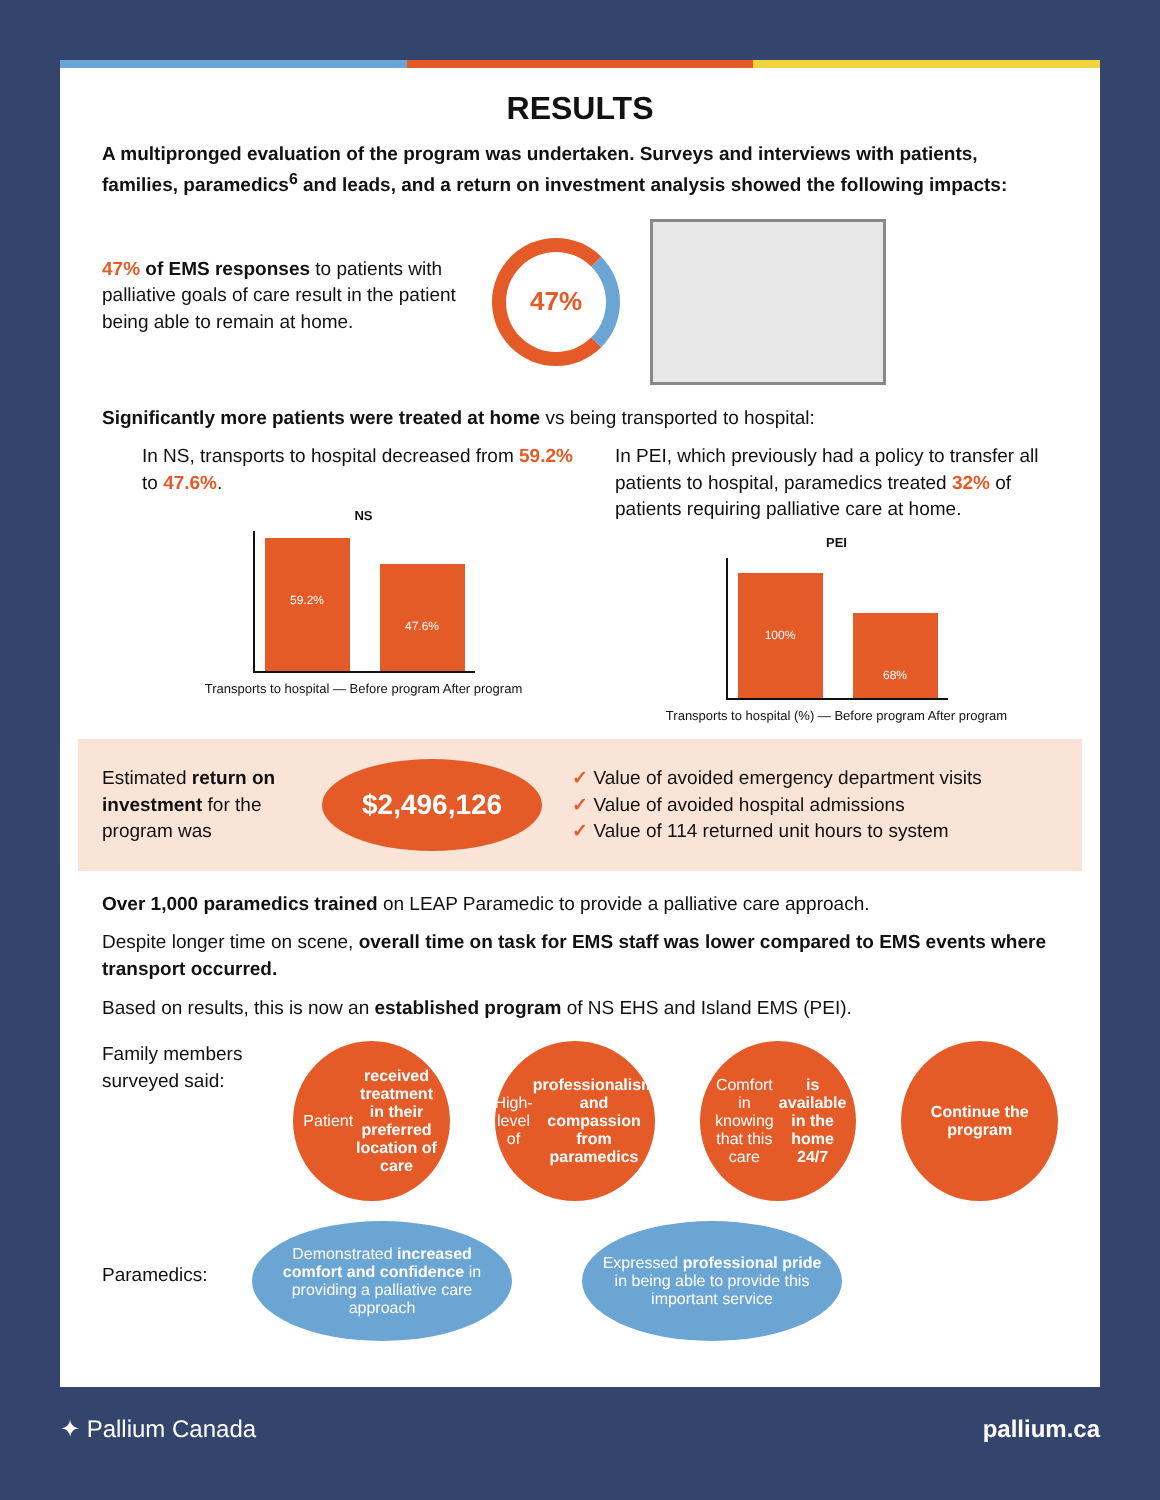RESULTS
A multipronged evaluation of the program was undertaken. Surveys and interviews with patients, families, paramedics<sup>6</sup> and leads, and a return on investment analysis showed the following impacts:
47% of EMS responses to patients with palliative goals of care result in the patient being able to remain at home.
47%
Significantly more patients were treated at home vs being transported to hospital:
In NS, transports to hospital decreased from 59.2% to 47.6%.
NS
59.2%
47.6%
Transports to hospital — Before program After program
In PEI, which previously had a policy to transfer all patients to hospital, paramedics treated 32% of patients requiring palliative care at home.
PEI
100%
68%
Transports to hospital (%) — Before program After program
Estimated return on investment for the program was
$2,496,126
✓ Value of avoided emergency department visits
✓ Value of avoided hospital admissions
✓ Value of 114 returned unit hours to system
Over 1,000 paramedics trained on LEAP Paramedic to provide a palliative care approach.
Despite longer time on scene, overall time on task for EMS staff was lower compared to EMS events where transport occurred.
Based on results, this is now an established program of NS EHS and Island EMS (PEI).
Family members surveyed said:
Patient received treatment in their preferred location of care
High-level of professionalism and compassion from paramedics
Comfort in knowing that this care is available in the home 24/7
Continue the program
Paramedics:
Demonstrated increased comfort and confidence in providing a palliative care approach
Expressed professional pride in being able to provide this important service
✦ Pallium Canada pallium.ca